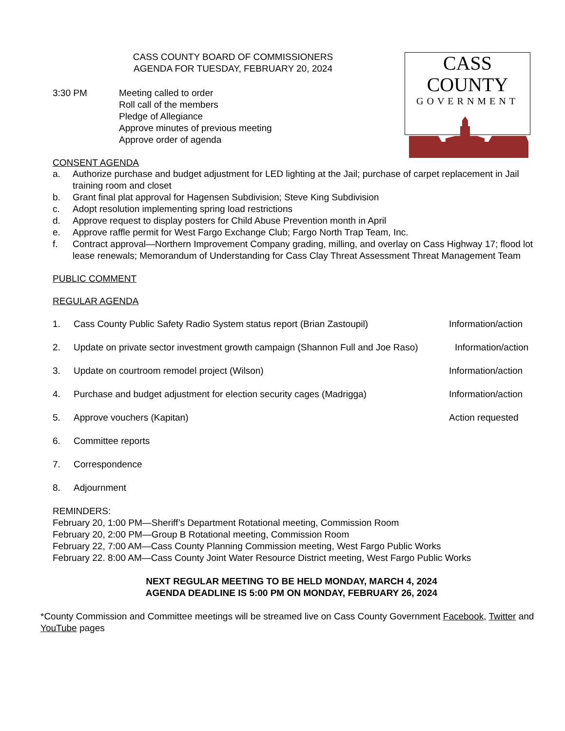CASS COUNTY BOARD OF COMMISSIONERS
AGENDA FOR TUESDAY, FEBRUARY 20, 2024
CASS COUNTY
GOVERNMENT
3:30 PM Meeting called to order
Roll call of the members
Pledge of Allegiance
Approve minutes of previous meeting
Approve order of agenda
CONSENT AGENDA
a. Authorize purchase and budget adjustment for LED lighting at the Jail; purchase of carpet replacement in Jail training room and closet
b. Grant final plat approval for Hagensen Subdivision; Steve King Subdivision
c. Adopt resolution implementing spring load restrictions
d. Approve request to display posters for Child Abuse Prevention month in April
e. Approve raffle permit for West Fargo Exchange Club; Fargo North Trap Team, Inc.
f. Contract approval—Northern Improvement Company grading, milling, and overlay on Cass Highway 17; flood lot lease renewals; Memorandum of Understanding for Cass Clay Threat Assessment Threat Management Team
PUBLIC COMMENT
REGULAR AGENDA
1. Cass County Public Safety Radio System status report (Brian Zastoupil)
Information/action
2. Update on private sector investment growth campaign (Shannon Full and Joe Raso)
Information/action
3. Update on courtroom remodel project (Wilson) Information/action
4. Purchase and budget adjustment for election security cages (Madrigga)
Information/action
5. Approve vouchers (Kapitan) Action requested
6. Committee reports
7. Correspondence
8. Adjournment
REMINDERS:
February 20, 1:00 PM—Sheriff’s Department Rotational meeting, Commission Room
February 20, 2:00 PM—Group B Rotational meeting, Commission Room
February 22, 7:00 AM—Cass County Planning Commission meeting, West Fargo Public Works
February 22. 8:00 AM—Cass County Joint Water Resource District meeting, West Fargo Public Works
NEXT REGULAR MEETING TO BE HELD MONDAY, MARCH 4, 2024
AGENDA DEADLINE IS 5:00 PM ON MONDAY, FEBRUARY 26, 2024
*County Commission and Committee meetings will be streamed live on Cass County Government Facebook, Twitter and YouTube pages